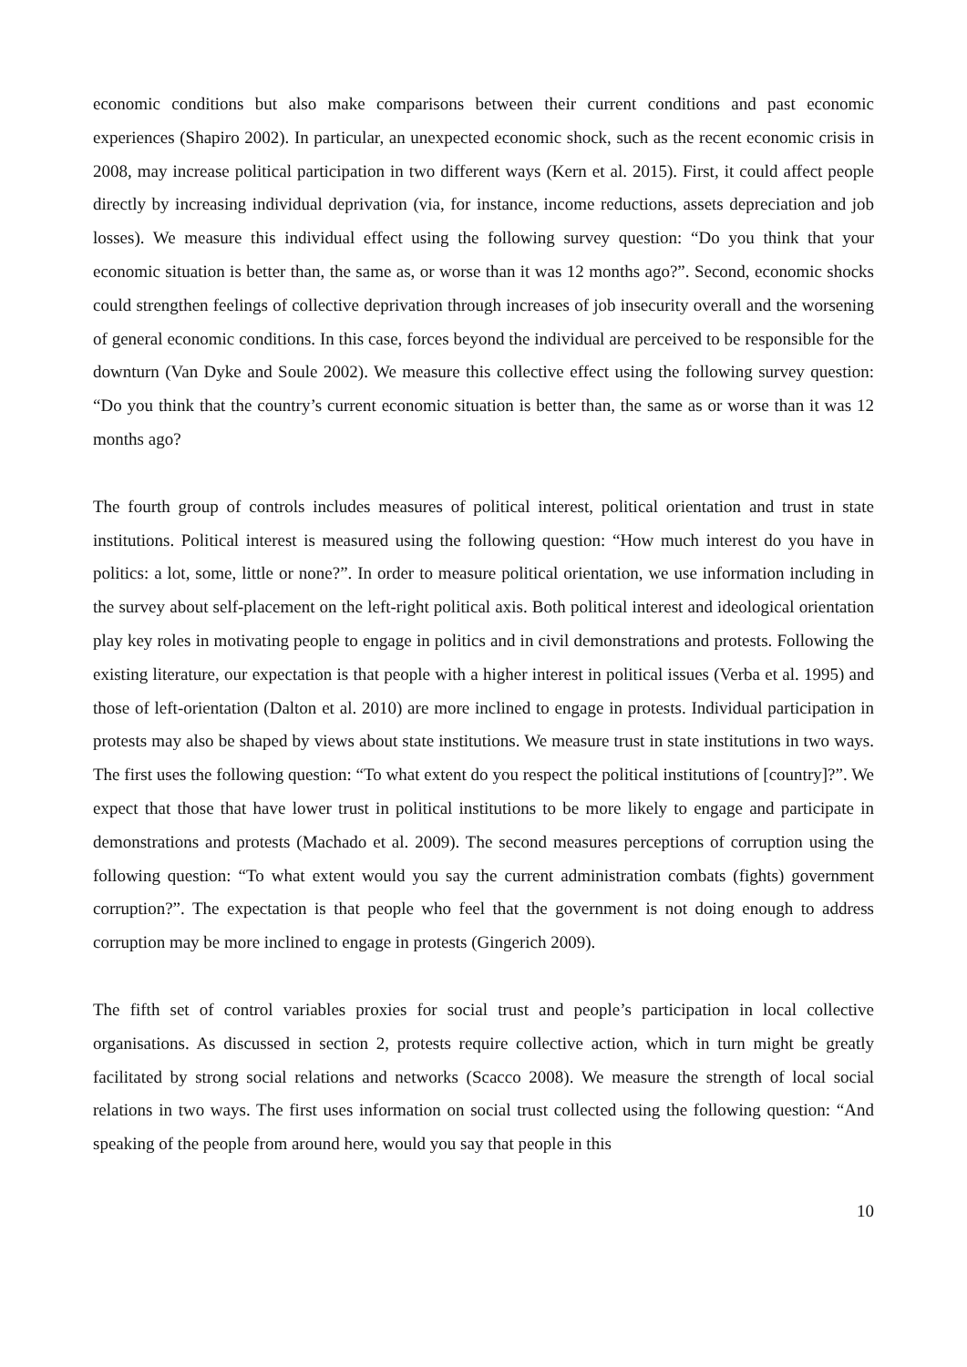economic conditions but also make comparisons between their current conditions and past economic experiences (Shapiro 2002). In particular, an unexpected economic shock, such as the recent economic crisis in 2008, may increase political participation in two different ways (Kern et al. 2015). First, it could affect people directly by increasing individual deprivation (via, for instance, income reductions, assets depreciation and job losses). We measure this individual effect using the following survey question: “Do you think that your economic situation is better than, the same as, or worse than it was 12 months ago?”. Second, economic shocks could strengthen feelings of collective deprivation through increases of job insecurity overall and the worsening of general economic conditions. In this case, forces beyond the individual are perceived to be responsible for the downturn (Van Dyke and Soule 2002). We measure this collective effect using the following survey question: “Do you think that the country’s current economic situation is better than, the same as or worse than it was 12 months ago?
The fourth group of controls includes measures of political interest, political orientation and trust in state institutions. Political interest is measured using the following question: “How much interest do you have in politics: a lot, some, little or none?”. In order to measure political orientation, we use information including in the survey about self-placement on the left-right political axis. Both political interest and ideological orientation play key roles in motivating people to engage in politics and in civil demonstrations and protests. Following the existing literature, our expectation is that people with a higher interest in political issues (Verba et al. 1995) and those of left-orientation (Dalton et al. 2010) are more inclined to engage in protests. Individual participation in protests may also be shaped by views about state institutions. We measure trust in state institutions in two ways. The first uses the following question: “To what extent do you respect the political institutions of [country]?”. We expect that those that have lower trust in political institutions to be more likely to engage and participate in demonstrations and protests (Machado et al. 2009). The second measures perceptions of corruption using the following question: “To what extent would you say the current administration combats (fights) government corruption?”. The expectation is that people who feel that the government is not doing enough to address corruption may be more inclined to engage in protests (Gingerich 2009).
The fifth set of control variables proxies for social trust and people’s participation in local collective organisations. As discussed in section 2, protests require collective action, which in turn might be greatly facilitated by strong social relations and networks (Scacco 2008). We measure the strength of local social relations in two ways. The first uses information on social trust collected using the following question: “And speaking of the people from around here, would you say that people in this
10